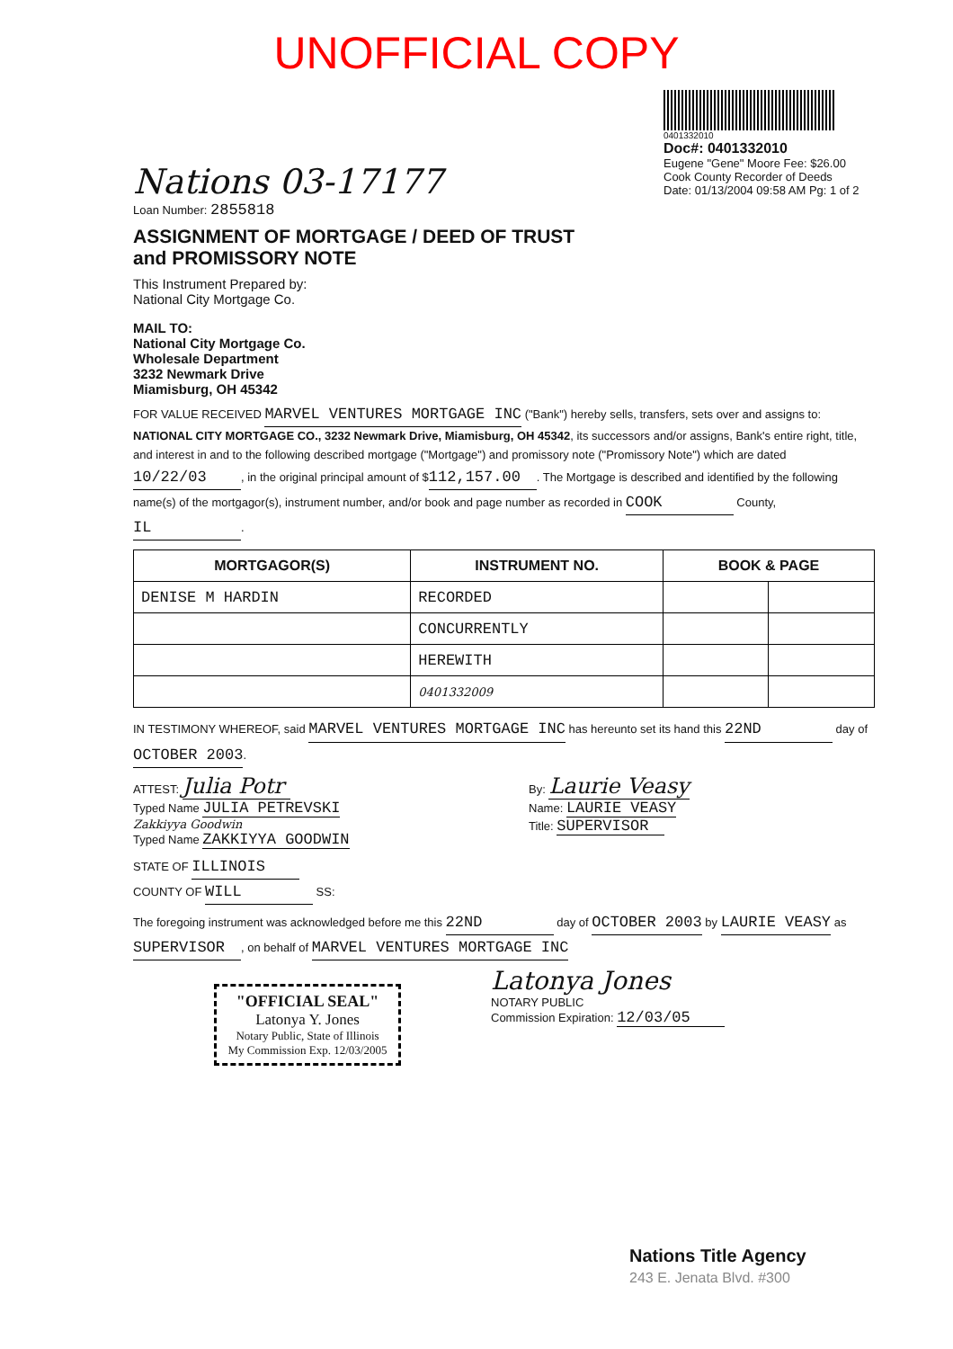UNOFFICIAL COPY
0401332010
Doc#: 0401332010
Eugene "Gene" Moore Fee: $26.00
Cook County Recorder of Deeds
Date: 01/13/2004 09:58 AM Pg: 1 of 2
Nations 03-17177
Loan Number: 2855818
ASSIGNMENT OF MORTGAGE / DEED OF TRUST
and PROMISSORY NOTE
This Instrument Prepared by:
National City Mortgage Co.
MAIL TO:
National City Mortgage Co.
Wholesale Department
3232 Newmark Drive
Miamisburg, OH 45342
FOR VALUE RECEIVED MARVEL VENTURES MORTGAGE INC ("Bank") hereby sells, transfers, sets over and assigns to: NATIONAL CITY MORTGAGE CO., 3232 Newmark Drive, Miamisburg, OH 45342, its successors and/or assigns, Bank's entire right, title, and interest in and to the following described mortgage ("Mortgage") and promissory note ("Promissory Note") which are dated 10/22/03, in the original principal amount of $ 112,157.00. The Mortgage is described and identified by the following name(s) of the mortgagor(s), instrument number, and/or book and page number as recorded in COOK County, IL.
| MORTGAGOR(S) | INSTRUMENT NO. | BOOK & PAGE | |
| --- | --- | --- | --- |
| DENISE M HARDIN | RECORDED | | |
| | CONCURRENTLY | | |
| | HEREWITH | | |
| | 0401332009 | | |
IN TESTIMONY WHEREOF, said MARVEL VENTURES MORTGAGE INC has hereunto set its hand this 22ND day of OCTOBER 2003.
ATTEST: Julia Potr
Typed Name JULIA PETREVSKI
Zakkiyya Goodwin
Typed Name ZAKKIYYA GOODWIN
By: Laurie Veasy
Name: LAURIE VEASY
Title: SUPERVISOR
STATE OF ILLINOIS
COUNTY OF WILL SS:
The foregoing instrument was acknowledged before me this 22ND day of OCTOBER 2003 by LAURIE VEASY as SUPERVISOR, on behalf of MARVEL VENTURES MORTGAGE INC
"OFFICIAL SEAL"
Latonya Y. Jones
Notary Public, State of Illinois
My Commission Exp. 12/03/2005
Latonya Jones
NOTARY PUBLIC
Commission Expiration: 12/03/05
Nations Title Agency
243 E. Jenata Blvd. #300